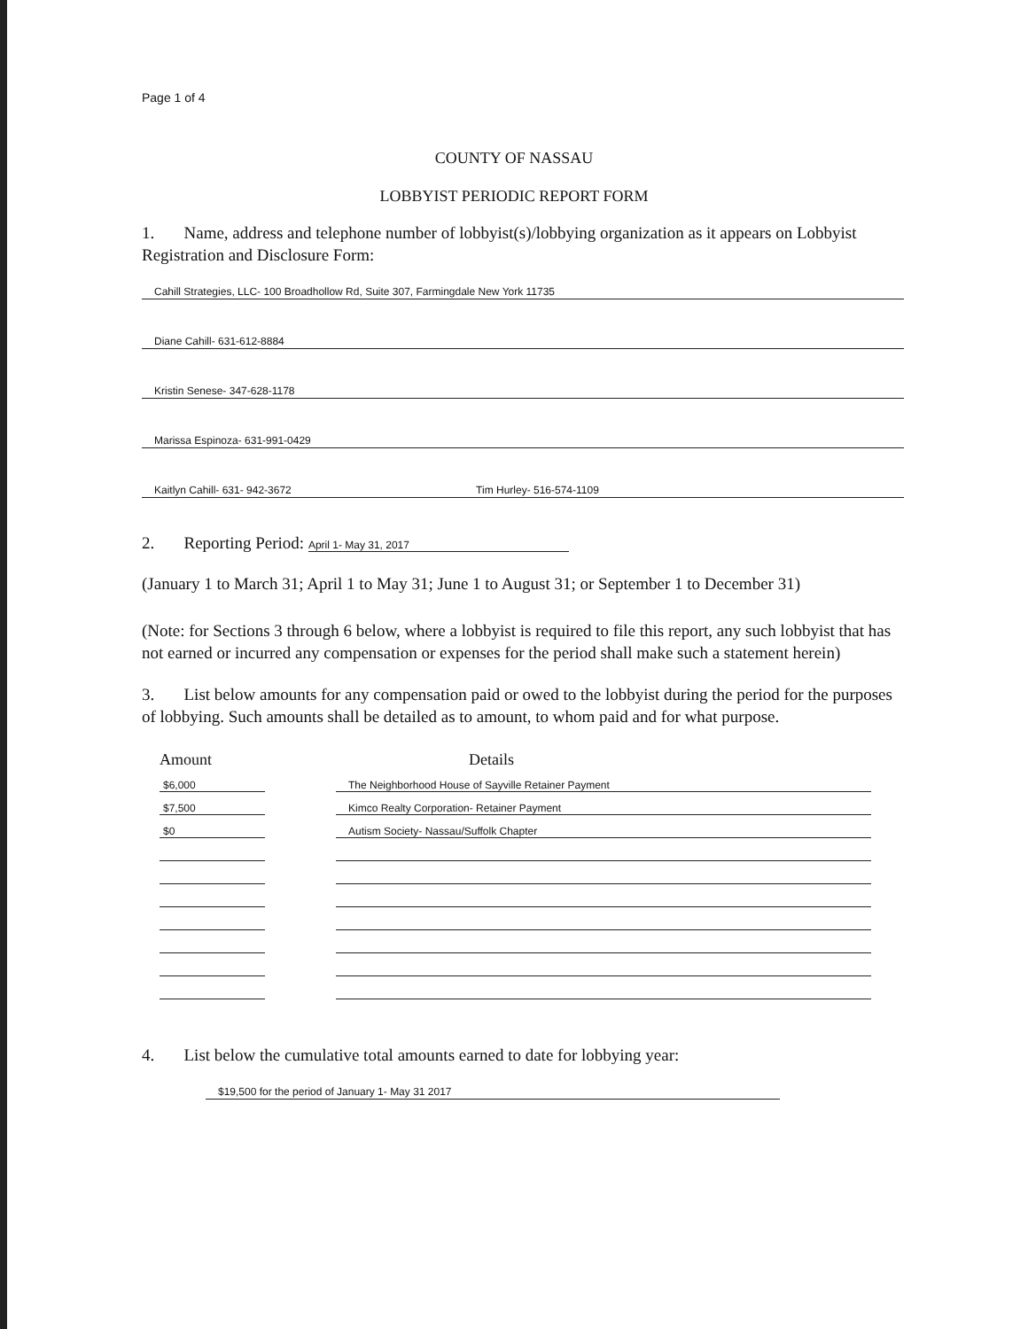Page 1 of 4
COUNTY OF NASSAU
LOBBYIST PERIODIC REPORT FORM
1. Name, address and telephone number of lobbyist(s)/lobbying organization as it appears on Lobbyist Registration and Disclosure Form:
Cahill Strategies, LLC- 100 Broadhollow Rd, Suite 307, Farmingdale New York 11735
Diane Cahill- 631-612-8884
Kristin Senese- 347-628-1178
Marissa Espinoza- 631-991-0429
Kaitlyn Cahill- 631- 942-3672 Tim Hurley- 516-574-1109
2. Reporting Period: April 1- May 31, 2017
(January 1 to March 31; April 1 to May 31; June 1 to August 31; or September 1 to December 31)
(Note: for Sections 3 through 6 below, where a lobbyist is required to file this report, any such lobbyist that has not earned or incurred any compensation or expenses for the period shall make such a statement herein)
3. List below amounts for any compensation paid or owed to the lobbyist during the period for the purposes of lobbying. Such amounts shall be detailed as to amount, to whom paid and for what purpose.
| Amount | | Details |
| --- | --- | --- |
| $6,000 | | The Neighborhood House of Sayville Retainer Payment |
| $7,500 | | Kimco Realty Corporation- Retainer Payment |
| $0 | | Autism Society- Nassau/Suffolk Chapter |
4. List below the cumulative total amounts earned to date for lobbying year:
$19,500 for the period of January 1- May 31 2017